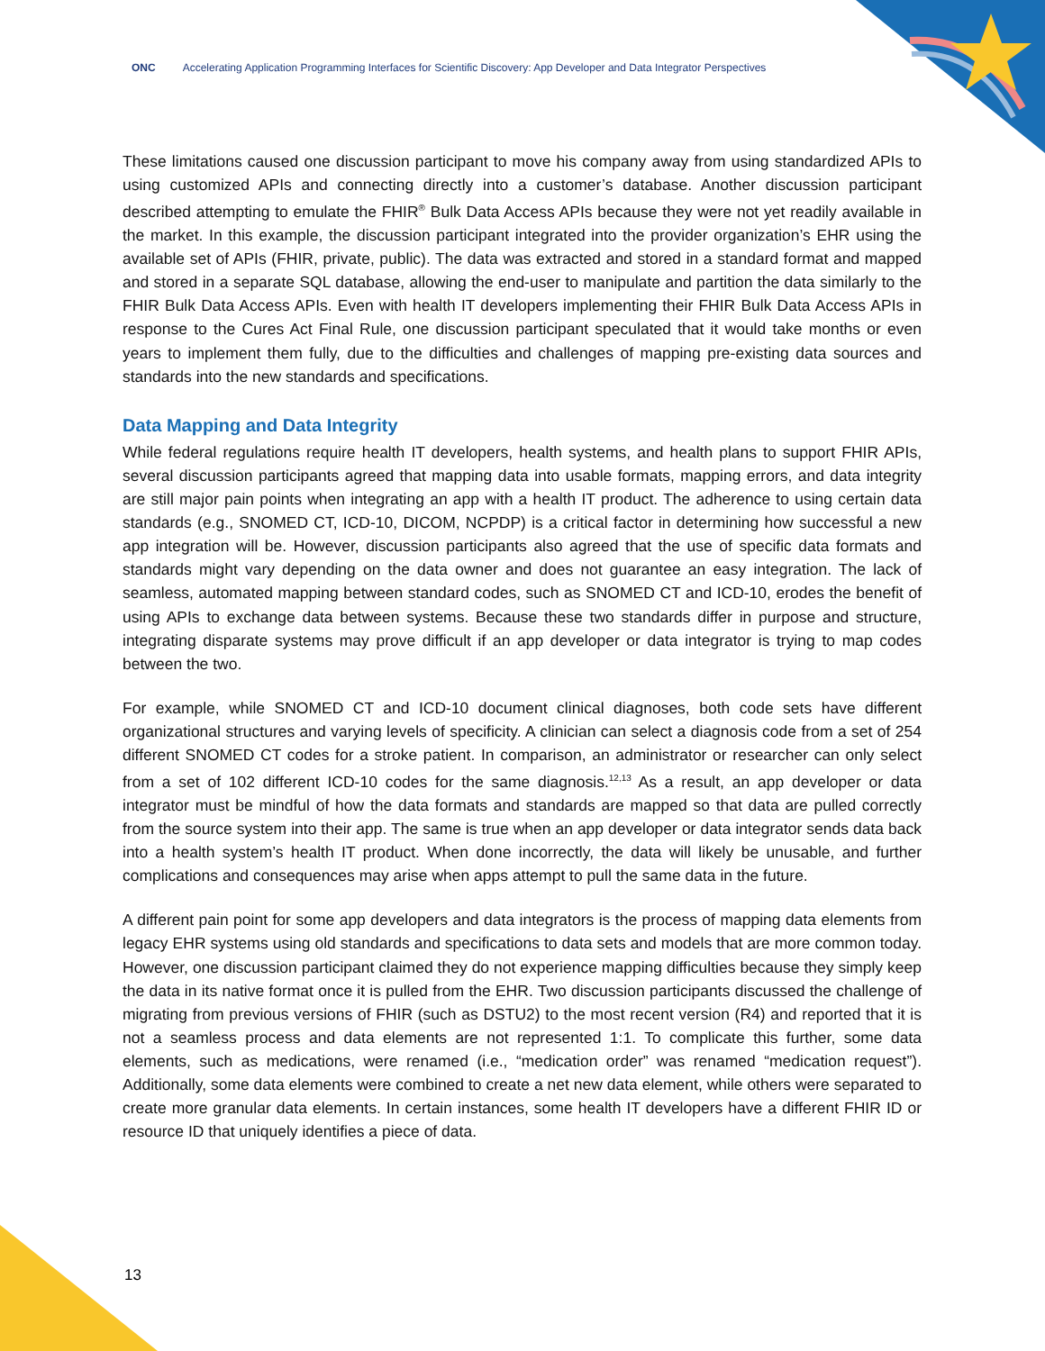ONC Accelerating Application Programming Interfaces for Scientific Discovery: App Developer and Data Integrator Perspectives
These limitations caused one discussion participant to move his company away from using standardized APIs to using customized APIs and connecting directly into a customer’s database. Another discussion participant described attempting to emulate the FHIR<sup>®</sup> Bulk Data Access APIs because they were not yet readily available in the market. In this example, the discussion participant integrated into the provider organization’s EHR using the available set of APIs (FHIR, private, public). The data was extracted and stored in a standard format and mapped and stored in a separate SQL database, allowing the end-user to manipulate and partition the data similarly to the FHIR Bulk Data Access APIs. Even with health IT developers implementing their FHIR Bulk Data Access APIs in response to the Cures Act Final Rule, one discussion participant speculated that it would take months or even years to implement them fully, due to the difficulties and challenges of mapping pre-existing data sources and standards into the new standards and specifications.
Data Mapping and Data Integrity
While federal regulations require health IT developers, health systems, and health plans to support FHIR APIs, several discussion participants agreed that mapping data into usable formats, mapping errors, and data integrity are still major pain points when integrating an app with a health IT product. The adherence to using certain data standards (e.g., SNOMED CT, ICD-10, DICOM, NCPDP) is a critical factor in determining how successful a new app integration will be. However, discussion participants also agreed that the use of specific data formats and standards might vary depending on the data owner and does not guarantee an easy integration. The lack of seamless, automated mapping between standard codes, such as SNOMED CT and ICD-10, erodes the benefit of using APIs to exchange data between systems. Because these two standards differ in purpose and structure, integrating disparate systems may prove difficult if an app developer or data integrator is trying to map codes between the two.
For example, while SNOMED CT and ICD-10 document clinical diagnoses, both code sets have different organizational structures and varying levels of specificity. A clinician can select a diagnosis code from a set of 254 different SNOMED CT codes for a stroke patient. In comparison, an administrator or researcher can only select from a set of 102 different ICD-10 codes for the same diagnosis.<sup>12,13</sup> As a result, an app developer or data integrator must be mindful of how the data formats and standards are mapped so that data are pulled correctly from the source system into their app. The same is true when an app developer or data integrator sends data back into a health system’s health IT product. When done incorrectly, the data will likely be unusable, and further complications and consequences may arise when apps attempt to pull the same data in the future.
A different pain point for some app developers and data integrators is the process of mapping data elements from legacy EHR systems using old standards and specifications to data sets and models that are more common today. However, one discussion participant claimed they do not experience mapping difficulties because they simply keep the data in its native format once it is pulled from the EHR. Two discussion participants discussed the challenge of migrating from previous versions of FHIR (such as DSTU2) to the most recent version (R4) and reported that it is not a seamless process and data elements are not represented 1:1. To complicate this further, some data elements, such as medications, were renamed (i.e., “medication order” was renamed “medication request”). Additionally, some data elements were combined to create a net new data element, while others were separated to create more granular data elements. In certain instances, some health IT developers have a different FHIR ID or resource ID that uniquely identifies a piece of data.
13